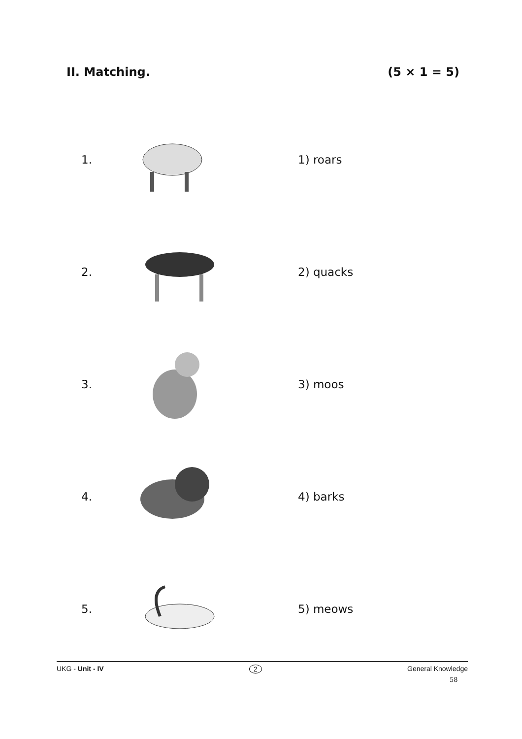II. Matching. (5 × 1 = 5)
1. 1) roars
2. 2) quacks
3. 3) moos
4. 4) barks
5. 5) meows
UKG - Unit - IV 2 General Knowledge
58